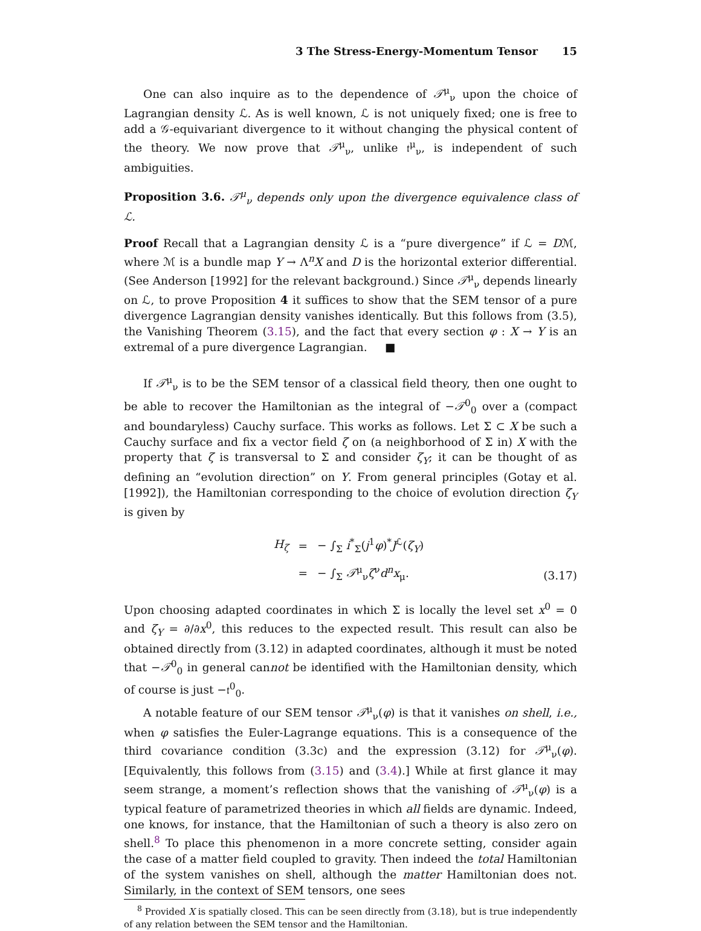3 The Stress-Energy-Momentum Tensor 15
One can also inquire as to the dependence of 𝒯<sup>μ</sup><sub>ν</sub> upon the choice of Lagrangian density ℒ. As is well known, ℒ is not uniquely fixed; one is free to add a 𝒢-equivariant divergence to it without changing the physical content of the theory. We now prove that 𝒯<sup>μ</sup><sub>ν</sub>, unlike 𝔱<sup>μ</sup><sub>ν</sub>, is independent of such ambiguities.
Proposition 3.6. 𝒯<sup>μ</sup><sub>ν</sub> depends only upon the divergence equivalence class of ℒ.
Proof Recall that a Lagrangian density ℒ is a “pure divergence” if ℒ = Dℳ, where ℳ is a bundle map Y → Λ<sup>n</sup>X and D is the horizontal exterior differential. (See Anderson [1992] for the relevant background.) Since 𝒯<sup>μ</sup><sub>ν</sub> depends linearly on ℒ, to prove Proposition 4 it suffices to show that the SEM tensor of a pure divergence Lagrangian density vanishes identically. But this follows from (3.5), the Vanishing Theorem (3.15), and the fact that every section φ : X → Y is an extremal of a pure divergence Lagrangian. ■
If 𝒯<sup>μ</sup><sub>ν</sub> is to be the SEM tensor of a classical field theory, then one ought to be able to recover the Hamiltonian as the integral of −𝒯<sup>0</sup><sub>0</sub> over a (compact and boundaryless) Cauchy surface. This works as follows. Let Σ ⊂ X be such a Cauchy surface and fix a vector field ζ on (a neighborhood of Σ in) X with the property that ζ is transversal to Σ and consider ζ<sub>Y</sub>; it can be thought of as defining an “evolution direction” on Y. From general principles (Gotay et al. [1992]), the Hamiltonian corresponding to the choice of evolution direction ζ<sub>Y</sub> is given by
| H<sub>ζ</sub> | = | − ∫<sub>Σ</sub> i<sup>*</sup><sub>Σ</sub>( j<sup>1</sup> φ )<sup>*</sup> J<sup>ℒ</sup>( ζ<sub>Y</sub> ) |
| | = | − ∫<sub>Σ</sub> 𝒯<sup>μ</sup><sub>ν</sub> ζ<sup>ν</sup> d<sup>n</sup> x<sub>μ</sub>. |
(3.17)
Upon choosing adapted coordinates in which Σ is locally the level set x<sup>0</sup> = 0 and ζ<sub>Y</sub> = ∂/∂x<sup>0</sup>, this reduces to the expected result. This result can also be obtained directly from (3.12) in adapted coordinates, although it must be noted that −𝒯<sup>0</sup><sub>0</sub> in general cannot be identified with the Hamiltonian density, which of course is just −𝔱<sup>0</sup><sub>0</sub>.
A notable feature of our SEM tensor 𝒯<sup>μ</sup><sub>ν</sub>(φ) is that it vanishes on shell, i.e., when φ satisfies the Euler-Lagrange equations. This is a consequence of the third covariance condition (3.3c) and the expression (3.12) for 𝒯<sup>μ</sup><sub>ν</sub>(φ). [Equivalently, this follows from (3.15) and (3.4).] While at first glance it may seem strange, a moment’s reflection shows that the vanishing of 𝒯<sup>μ</sup><sub>ν</sub>(φ) is a typical feature of parametrized theories in which all fields are dynamic. Indeed, one knows, for instance, that the Hamiltonian of such a theory is also zero on shell.<sup>8</sup> To place this phenomenon in a more concrete setting, consider again the case of a matter field coupled to gravity. Then indeed the total Hamiltonian of the system vanishes on shell, although the matter Hamiltonian does not. Similarly, in the context of SEM tensors, one sees
<sup>8</sup> Provided X is spatially closed. This can be seen directly from (3.18), but is true independently of any relation between the SEM tensor and the Hamiltonian.